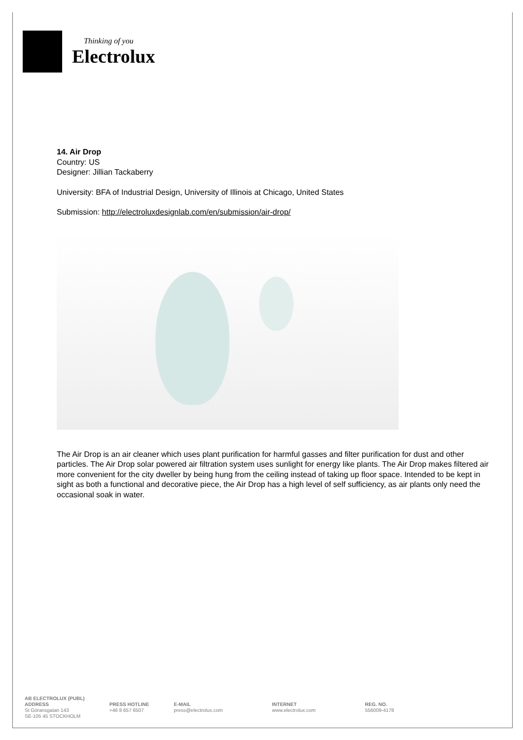Thinking of you
Electrolux
14. Air Drop
Country: US
Designer: Jillian Tackaberry
University: BFA of Industrial Design, University of Illinois at Chicago, United States
Submission: http://electroluxdesignlab.com/en/submission/air-drop/
The Air Drop is an air cleaner which uses plant purification for harmful gasses and filter purification for dust and other particles. The Air Drop solar powered air filtration system uses sunlight for energy like plants. The Air Drop makes filtered air more convenient for the city dweller by being hung from the ceiling instead of taking up floor space. Intended to be kept in sight as both a functional and decorative piece, the Air Drop has a high level of self sufficiency, as air plants only need the occasional soak in water.
AB ELECTROLUX (PUBL)
ADDRESS
St Göransgatan 143
SE-105 45 STOCKHOLM
PRESS HOTLINE
+46 8 657 6507
E-MAIL
press@electrolux.com
INTERNET
www.electrolux.com
REG. NO.
556009-4178